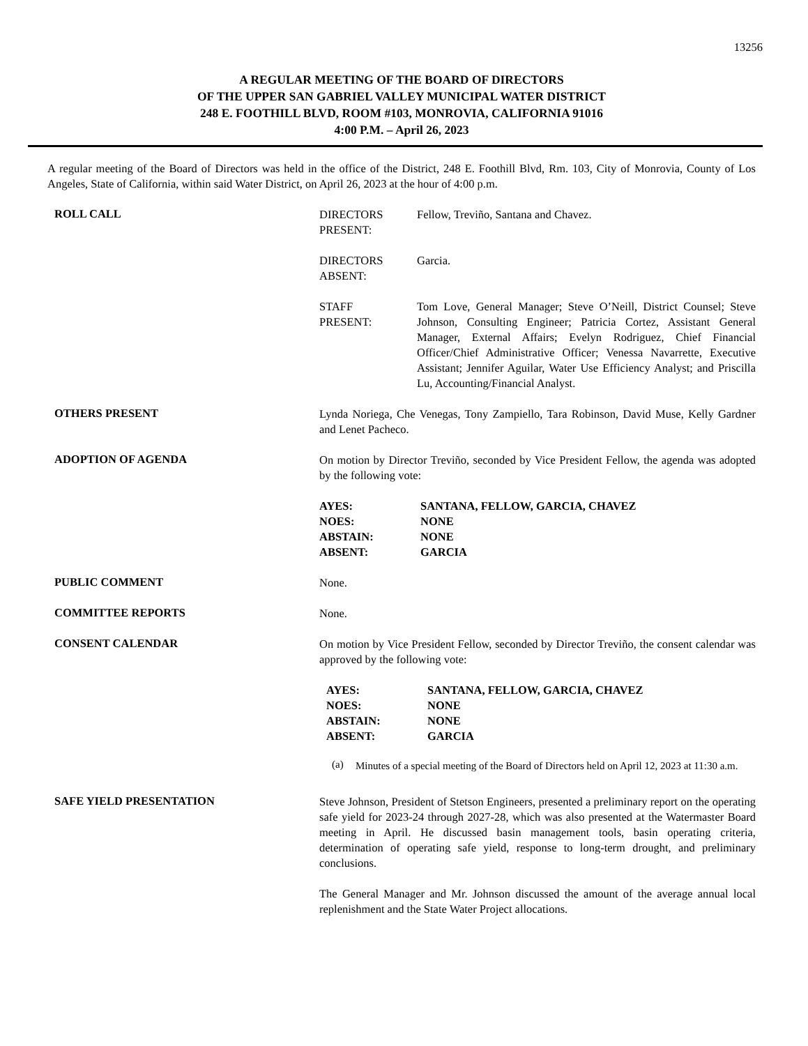13256
A REGULAR MEETING OF THE BOARD OF DIRECTORS
OF THE UPPER SAN GABRIEL VALLEY MUNICIPAL WATER DISTRICT
248 E. FOOTHILL BLVD, ROOM #103, MONROVIA, CALIFORNIA 91016
4:00 P.M. – April 26, 2023
A regular meeting of the Board of Directors was held in the office of the District, 248 E. Foothill Blvd, Rm. 103, City of Monrovia, County of Los Angeles, State of California, within said Water District, on April 26, 2023 at the hour of 4:00 p.m.
ROLL CALL
DIRECTORS
PRESENT:
Fellow, Treviño, Santana and Chavez.
DIRECTORS
ABSENT:
Garcia.
STAFF
PRESENT:
Tom Love, General Manager; Steve O’Neill, District Counsel; Steve Johnson, Consulting Engineer; Patricia Cortez, Assistant General Manager, External Affairs; Evelyn Rodriguez, Chief Financial Officer/Chief Administrative Officer; Venessa Navarrette, Executive Assistant; Jennifer Aguilar, Water Use Efficiency Analyst; and Priscilla Lu, Accounting/Financial Analyst.
OTHERS PRESENT
Lynda Noriega, Che Venegas, Tony Zampiello, Tara Robinson, David Muse, Kelly Gardner and Lenet Pacheco.
ADOPTION OF AGENDA
On motion by Director Treviño, seconded by Vice President Fellow, the agenda was adopted by the following vote:
AYES: SANTANA, FELLOW, GARCIA, CHAVEZ
NOES: NONE
ABSTAIN: NONE
ABSENT: GARCIA
PUBLIC COMMENT
None.
COMMITTEE REPORTS
None.
CONSENT CALENDAR
On motion by Vice President Fellow, seconded by Director Treviño, the consent calendar was approved by the following vote:
AYES: SANTANA, FELLOW, GARCIA, CHAVEZ
NOES: NONE
ABSTAIN: NONE
ABSENT: GARCIA
(a)
Minutes of a special meeting of the Board of Directors held on April 12, 2023 at 11:30 a.m.
SAFE YIELD PRESENTATION
Steve Johnson, President of Stetson Engineers, presented a preliminary report on the operating safe yield for 2023-24 through 2027-28, which was also presented at the Watermaster Board meeting in April. He discussed basin management tools, basin operating criteria, determination of operating safe yield, response to long-term drought, and preliminary conclusions.
The General Manager and Mr. Johnson discussed the amount of the average annual local replenishment and the State Water Project allocations.